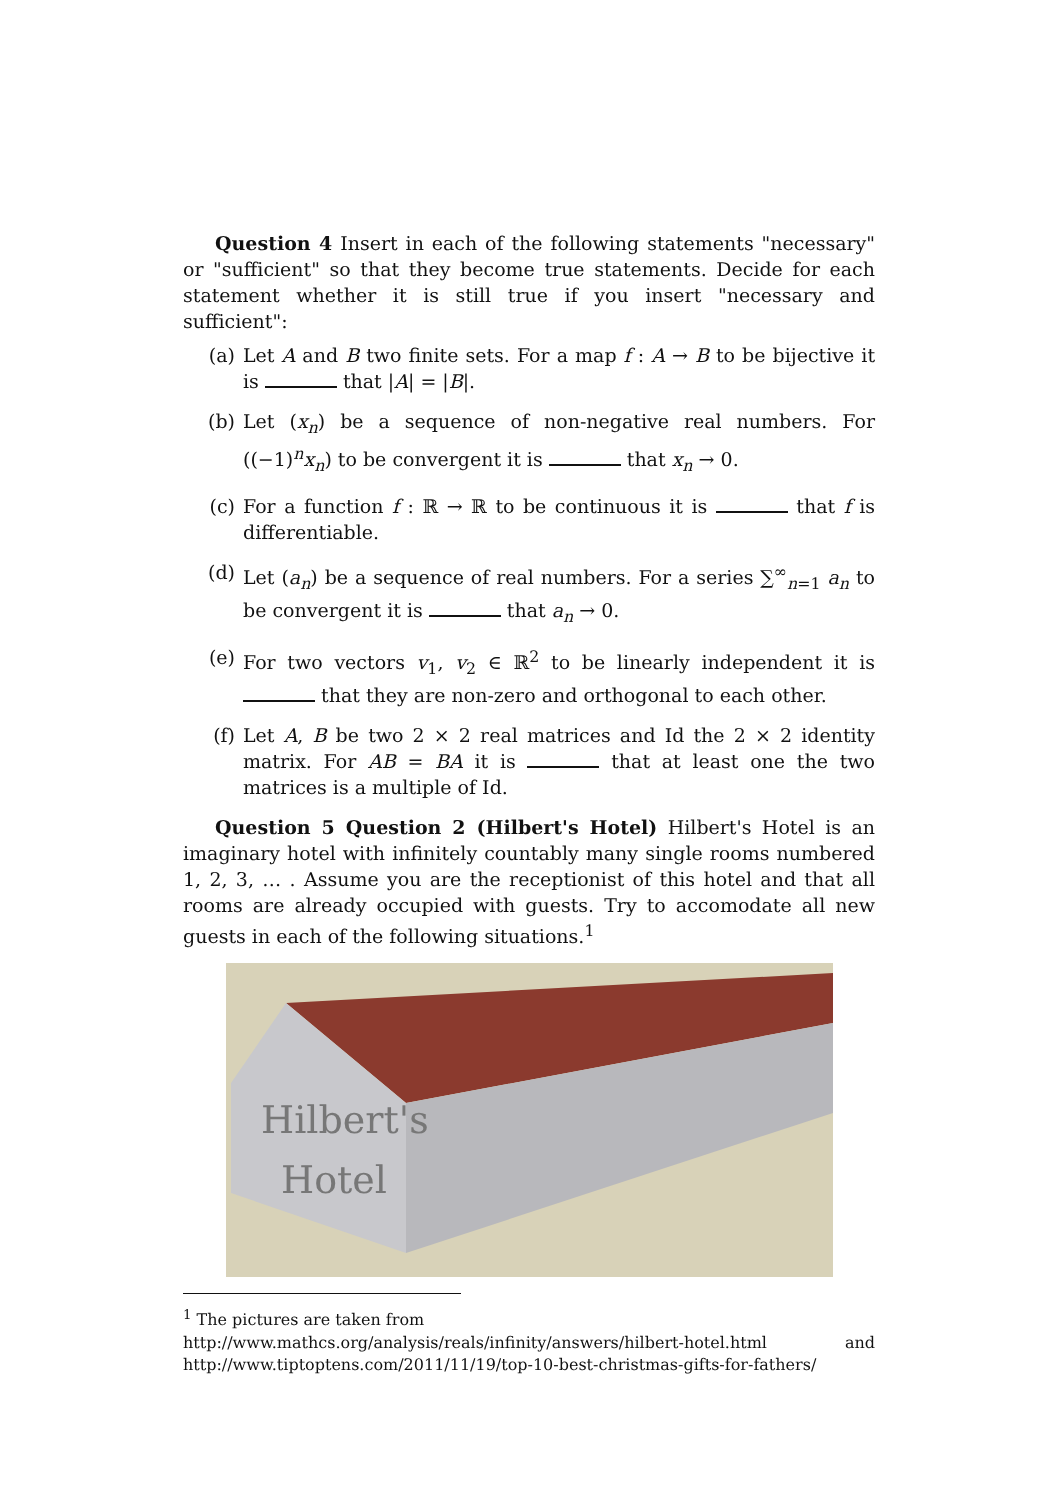Question 4 Insert in each of the following statements "necessary" or "sufficient" so that they become true statements. Decide for each statement whether it is still true if you insert "necessary and sufficient":
(a) Let A and B two finite sets. For a map f : A → B to be bijective it is that |A| = |B|.
(b) Let (x<sub>n</sub>) be a sequence of non-negative real numbers. For ((−1)<sup>n</sup>x<sub>n</sub>) to be convergent it is that x<sub>n</sub> → 0.
(c) For a function f : ℝ → ℝ to be continuous it is that f is differentiable.
(d) Let (a<sub>n</sub>) be a sequence of real numbers. For a series ∑<sup>∞</sup><sub>n=1</sub> a<sub>n</sub> to be convergent it is that a<sub>n</sub> → 0.
(e) For two vectors v<sub>1</sub>, v<sub>2</sub> ∈ ℝ<sup>2</sup> to be linearly independent it is that they are non-zero and orthogonal to each other.
(f) Let A, B be two 2 × 2 real matrices and Id the 2 × 2 identity matrix. For AB = BA it is that at least one the two matrices is a multiple of Id.
Question 5 Question 2 (Hilbert's Hotel) Hilbert's Hotel is an imaginary hotel with infinitely countably many single rooms numbered 1, 2, 3, … . Assume you are the receptionist of this hotel and that all rooms are already occupied with guests. Try to accomodate all new guests in each of the following situations.<sup>1</sup>
Hilbert's
Hotel
<sup>1</sup> The pictures are taken from
http://www.mathcs.org/analysis/reals/infinity/answers/hilbert-hotel.html and
http://www.tiptoptens.com/2011/11/19/top-10-best-christmas-gifts-for-fathers/